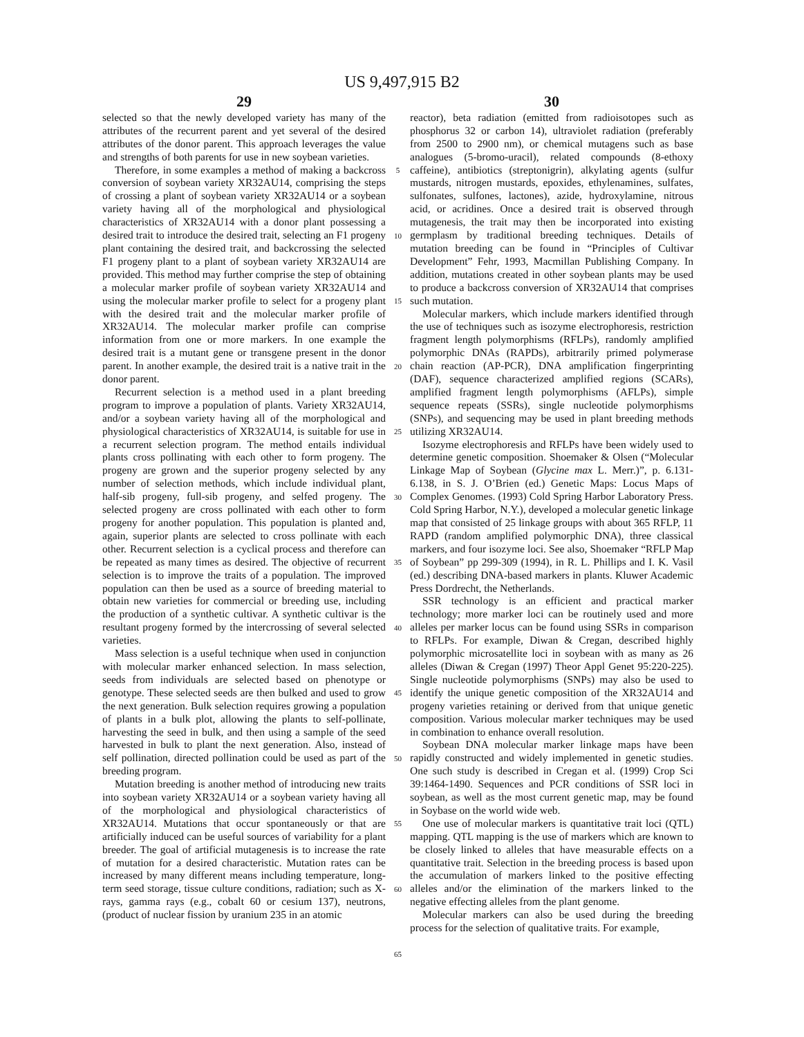US 9,497,915 B2
29
selected so that the newly developed variety has many of the attributes of the recurrent parent and yet several of the desired attributes of the donor parent. This approach leverages the value and strengths of both parents for use in new soybean varieties.
Therefore, in some examples a method of making a backcross conversion of soybean variety XR32AU14, comprising the steps of crossing a plant of soybean variety XR32AU14 or a soybean variety having all of the morphological and physiological characteristics of XR32AU14 with a donor plant possessing a desired trait to introduce the desired trait, selecting an F1 progeny plant containing the desired trait, and backcrossing the selected F1 progeny plant to a plant of soybean variety XR32AU14 are provided. This method may further comprise the step of obtaining a molecular marker profile of soybean variety XR32AU14 and using the molecular marker profile to select for a progeny plant with the desired trait and the molecular marker profile of XR32AU14. The molecular marker profile can comprise information from one or more markers. In one example the desired trait is a mutant gene or transgene present in the donor parent. In another example, the desired trait is a native trait in the donor parent.
Recurrent selection is a method used in a plant breeding program to improve a population of plants. Variety XR32AU14, and/or a soybean variety having all of the morphological and physiological characteristics of XR32AU14, is suitable for use in a recurrent selection program. The method entails individual plants cross pollinating with each other to form progeny. The progeny are grown and the superior progeny selected by any number of selection methods, which include individual plant, half-sib progeny, full-sib progeny, and selfed progeny. The selected progeny are cross pollinated with each other to form progeny for another population. This population is planted and, again, superior plants are selected to cross pollinate with each other. Recurrent selection is a cyclical process and therefore can be repeated as many times as desired. The objective of recurrent selection is to improve the traits of a population. The improved population can then be used as a source of breeding material to obtain new varieties for commercial or breeding use, including the production of a synthetic cultivar. A synthetic cultivar is the resultant progeny formed by the intercrossing of several selected varieties.
Mass selection is a useful technique when used in conjunction with molecular marker enhanced selection. In mass selection, seeds from individuals are selected based on phenotype or genotype. These selected seeds are then bulked and used to grow the next generation. Bulk selection requires growing a population of plants in a bulk plot, allowing the plants to self-pollinate, harvesting the seed in bulk, and then using a sample of the seed harvested in bulk to plant the next generation. Also, instead of self pollination, directed pollination could be used as part of the breeding program.
Mutation breeding is another method of introducing new traits into soybean variety XR32AU14 or a soybean variety having all of the morphological and physiological characteristics of XR32AU14. Mutations that occur spontaneously or that are artificially induced can be useful sources of variability for a plant breeder. The goal of artificial mutagenesis is to increase the rate of mutation for a desired characteristic. Mutation rates can be increased by many different means including temperature, long-term seed storage, tissue culture conditions, radiation; such as X-rays, gamma rays (e.g., cobalt 60 or cesium 137), neutrons, (product of nuclear fission by uranium 235 in an atomic
5
10
15
20
25
30
35
40
45
50
55
60
65
30
reactor), beta radiation (emitted from radioisotopes such as phosphorus 32 or carbon 14), ultraviolet radiation (preferably from 2500 to 2900 nm), or chemical mutagens such as base analogues (5-bromo-uracil), related compounds (8-ethoxy caffeine), antibiotics (streptonigrin), alkylating agents (sulfur mustards, nitrogen mustards, epoxides, ethylenamines, sulfates, sulfonates, sulfones, lactones), azide, hydroxylamine, nitrous acid, or acridines. Once a desired trait is observed through mutagenesis, the trait may then be incorporated into existing germplasm by traditional breeding techniques. Details of mutation breeding can be found in “Principles of Cultivar Development” Fehr, 1993, Macmillan Publishing Company. In addition, mutations created in other soybean plants may be used to produce a backcross conversion of XR32AU14 that comprises such mutation.
Molecular markers, which include markers identified through the use of techniques such as isozyme electrophoresis, restriction fragment length polymorphisms (RFLPs), randomly amplified polymorphic DNAs (RAPDs), arbitrarily primed polymerase chain reaction (AP-PCR), DNA amplification fingerprinting (DAF), sequence characterized amplified regions (SCARs), amplified fragment length polymorphisms (AFLPs), simple sequence repeats (SSRs), single nucleotide polymorphisms (SNPs), and sequencing may be used in plant breeding methods utilizing XR32AU14.
Isozyme electrophoresis and RFLPs have been widely used to determine genetic composition. Shoemaker & Olsen (“Molecular Linkage Map of Soybean (Glycine max L. Merr.)”, p. 6.131-6.138, in S. J. O’Brien (ed.) Genetic Maps: Locus Maps of Complex Genomes. (1993) Cold Spring Harbor Laboratory Press. Cold Spring Harbor, N.Y.), developed a molecular genetic linkage map that consisted of 25 linkage groups with about 365 RFLP, 11 RAPD (random amplified polymorphic DNA), three classical markers, and four isozyme loci. See also, Shoemaker “RFLP Map of Soybean” pp 299-309 (1994), in R. L. Phillips and I. K. Vasil (ed.) describing DNA-based markers in plants. Kluwer Academic Press Dordrecht, the Netherlands.
SSR technology is an efficient and practical marker technology; more marker loci can be routinely used and more alleles per marker locus can be found using SSRs in comparison to RFLPs. For example, Diwan & Cregan, described highly polymorphic microsatellite loci in soybean with as many as 26 alleles (Diwan & Cregan (1997) Theor Appl Genet 95:220-225). Single nucleotide polymorphisms (SNPs) may also be used to identify the unique genetic composition of the XR32AU14 and progeny varieties retaining or derived from that unique genetic composition. Various molecular marker techniques may be used in combination to enhance overall resolution.
Soybean DNA molecular marker linkage maps have been rapidly constructed and widely implemented in genetic studies. One such study is described in Cregan et al. (1999) Crop Sci 39:1464-1490. Sequences and PCR conditions of SSR loci in soybean, as well as the most current genetic map, may be found in Soybase on the world wide web.
One use of molecular markers is quantitative trait loci (QTL) mapping. QTL mapping is the use of markers which are known to be closely linked to alleles that have measurable effects on a quantitative trait. Selection in the breeding process is based upon the accumulation of markers linked to the positive effecting alleles and/or the elimination of the markers linked to the negative effecting alleles from the plant genome.
Molecular markers can also be used during the breeding process for the selection of qualitative traits. For example,